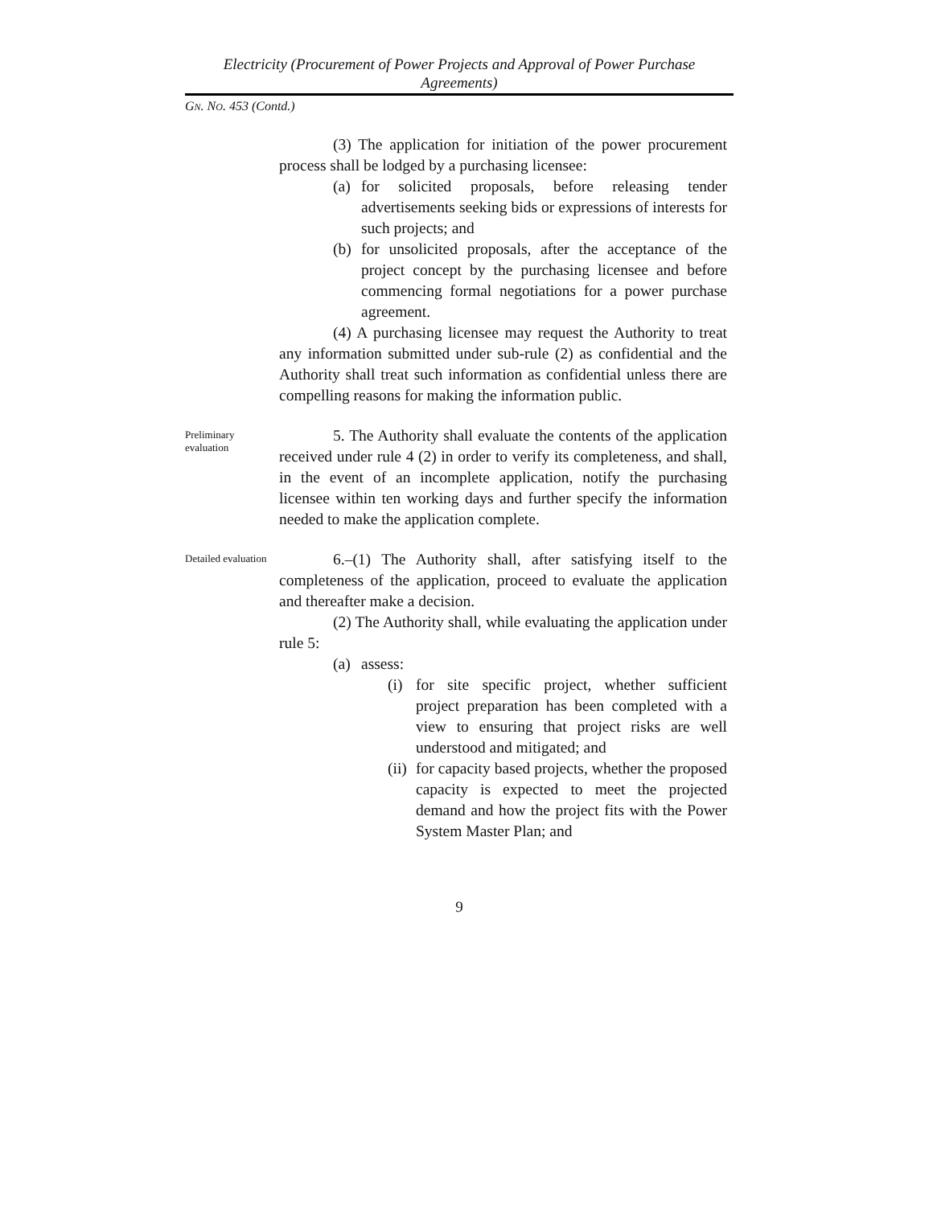Electricity (Procurement of Power Projects and Approval of Power Purchase Agreements)
GN. NO. 453 (Contd.)
(3) The application for initiation of the power procurement process shall be lodged by a purchasing licensee:
(a) for solicited proposals, before releasing tender advertisements seeking bids or expressions of interests for such projects; and
(b) for unsolicited proposals, after the acceptance of the project concept by the purchasing licensee and before commencing formal negotiations for a power purchase agreement.
(4) A purchasing licensee may request the Authority to treat any information submitted under sub-rule (2) as confidential and the Authority shall treat such information as confidential unless there are compelling reasons for making the information public.
Preliminary evaluation
5. The Authority shall evaluate the contents of the application received under rule 4 (2) in order to verify its completeness, and shall, in the event of an incomplete application, notify the purchasing licensee within ten working days and further specify the information needed to make the application complete.
Detailed evaluation
6.–(1) The Authority shall, after satisfying itself to the completeness of the application, proceed to evaluate the application and thereafter make a decision.
(2) The Authority shall, while evaluating the application under rule 5:
(a) assess:
(i) for site specific project, whether sufficient project preparation has been completed with a view to ensuring that project risks are well understood and mitigated; and
(ii) for capacity based projects, whether the proposed capacity is expected to meet the projected demand and how the project fits with the Power System Master Plan; and
9